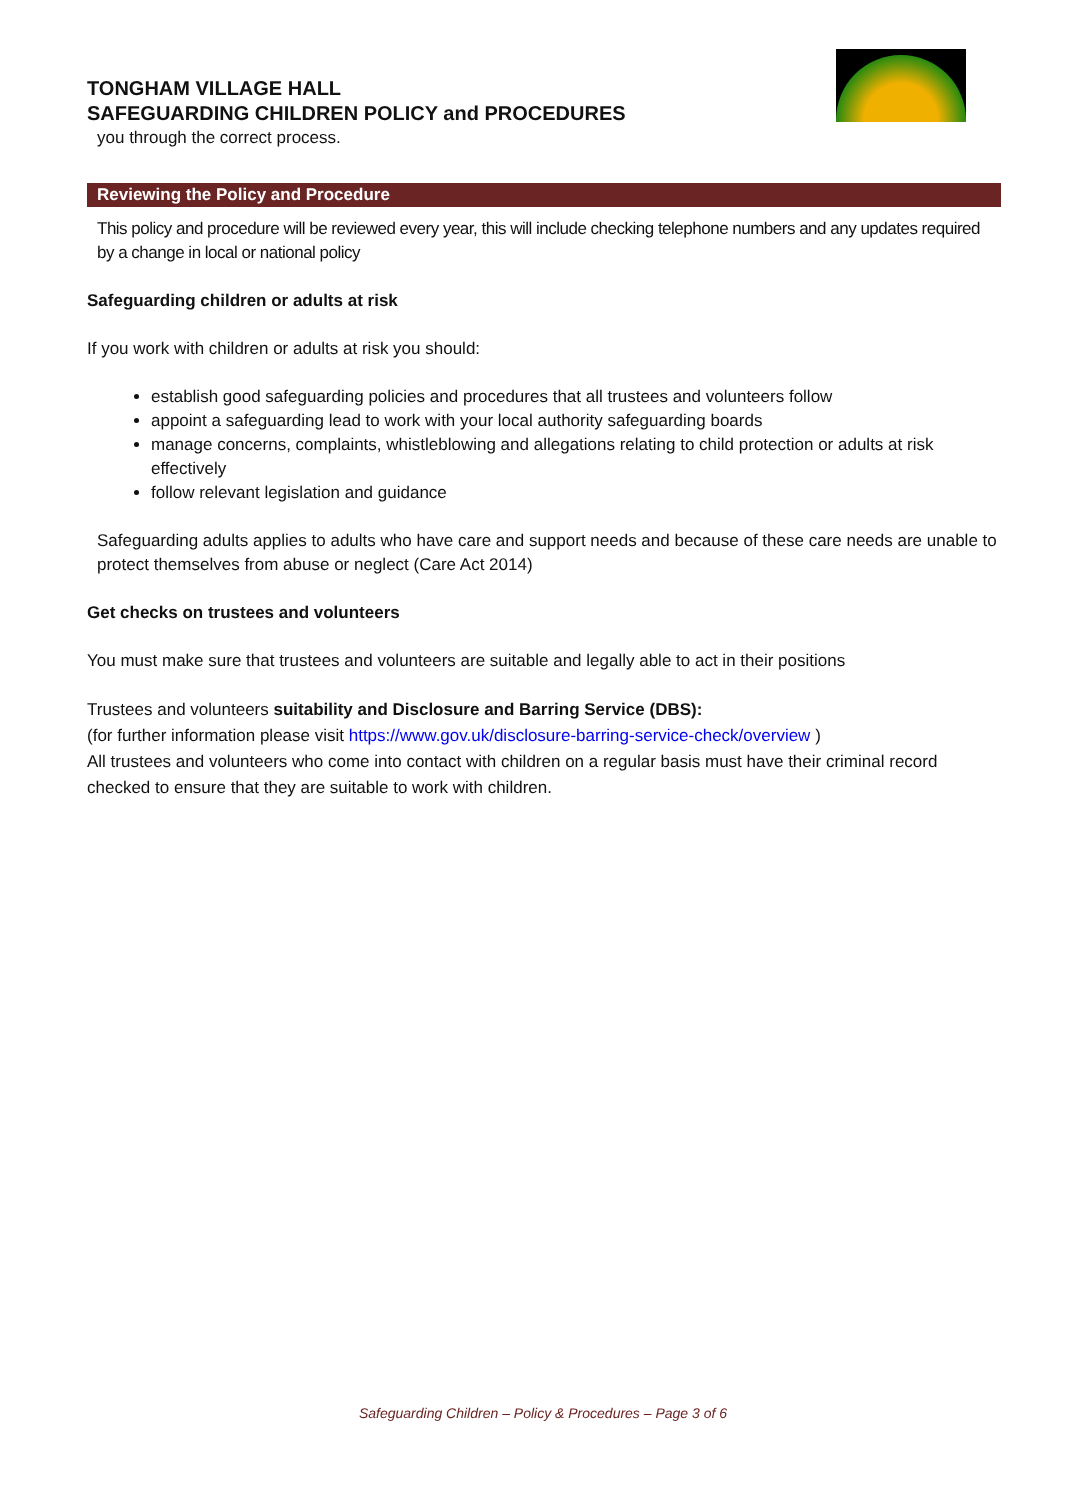TONGHAM VILLAGE HALL
SAFEGUARDING CHILDREN POLICY and PROCEDURES
you through the correct process.
Reviewing the Policy and Procedure
This policy and procedure will be reviewed every year, this will include checking telephone numbers and any updates required by a change in local or national policy
Safeguarding children or adults at risk
If you work with children or adults at risk you should:
establish good safeguarding policies and procedures that all trustees and volunteers follow
appoint a safeguarding lead to work with your local authority safeguarding boards
manage concerns, complaints, whistleblowing and allegations relating to child protection or adults at risk effectively
follow relevant legislation and guidance
Safeguarding adults applies to adults who have care and support needs and because of these care needs are unable to protect themselves from abuse or neglect (Care Act 2014)
Get checks on trustees and volunteers
You must make sure that trustees and volunteers are suitable and legally able to act in their positions
Trustees and volunteers suitability and Disclosure and Barring Service (DBS):
(for further information please visit https://www.gov.uk/disclosure-barring-service-check/overview )
All trustees and volunteers who come into contact with children on a regular basis must have their criminal record checked to ensure that they are suitable to work with children.
Safeguarding Children – Policy & Procedures – Page 3 of 6